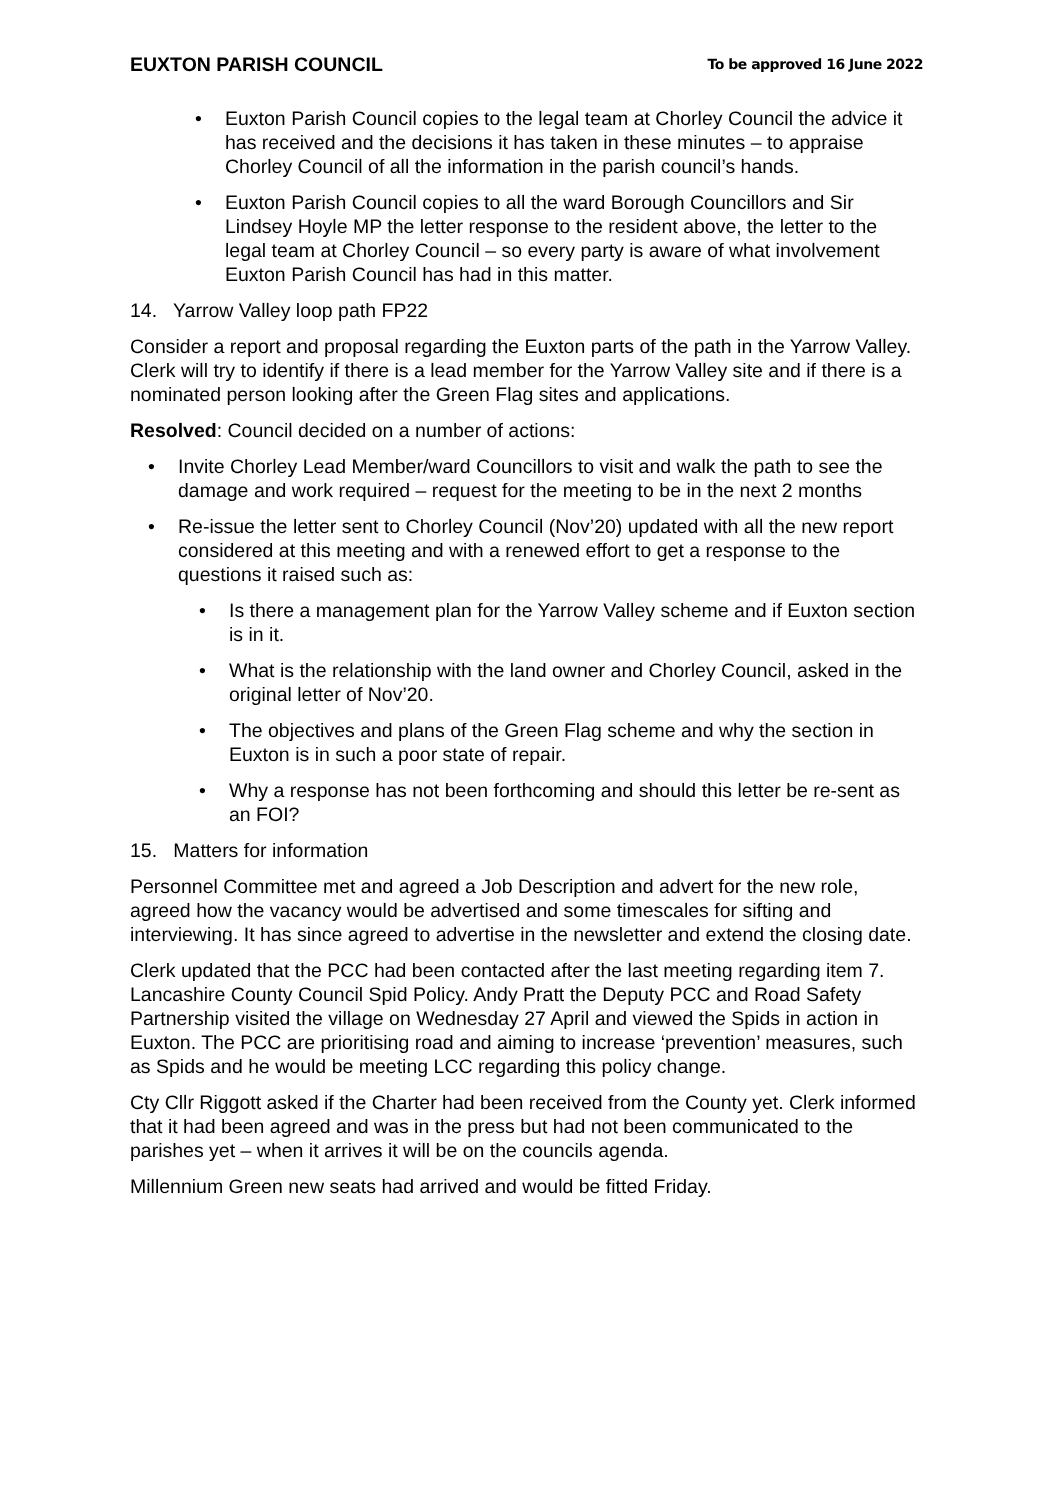EUXTON PARISH COUNCIL To be approved 16 June 2022
• Euxton Parish Council copies to the legal team at Chorley Council the advice it has received and the decisions it has taken in these minutes – to appraise Chorley Council of all the information in the parish council’s hands.
• Euxton Parish Council copies to all the ward Borough Councillors and Sir Lindsey Hoyle MP the letter response to the resident above, the letter to the legal team at Chorley Council – so every party is aware of what involvement Euxton Parish Council has had in this matter.
14. Yarrow Valley loop path FP22
Consider a report and proposal regarding the Euxton parts of the path in the Yarrow Valley. Clerk will try to identify if there is a lead member for the Yarrow Valley site and if there is a nominated person looking after the Green Flag sites and applications.
Resolved: Council decided on a number of actions:
• Invite Chorley Lead Member/ward Councillors to visit and walk the path to see the damage and work required – request for the meeting to be in the next 2 months
• Re-issue the letter sent to Chorley Council (Nov’20) updated with all the new report considered at this meeting and with a renewed effort to get a response to the questions it raised such as:
• Is there a management plan for the Yarrow Valley scheme and if Euxton section is in it.
• What is the relationship with the land owner and Chorley Council, asked in the original letter of Nov’20.
• The objectives and plans of the Green Flag scheme and why the section in Euxton is in such a poor state of repair.
• Why a response has not been forthcoming and should this letter be re-sent as an FOI?
15. Matters for information
Personnel Committee met and agreed a Job Description and advert for the new role, agreed how the vacancy would be advertised and some timescales for sifting and interviewing. It has since agreed to advertise in the newsletter and extend the closing date.
Clerk updated that the PCC had been contacted after the last meeting regarding item 7. Lancashire County Council Spid Policy. Andy Pratt the Deputy PCC and Road Safety Partnership visited the village on Wednesday 27 April and viewed the Spids in action in Euxton. The PCC are prioritising road and aiming to increase ‘prevention’ measures, such as Spids and he would be meeting LCC regarding this policy change.
Cty Cllr Riggott asked if the Charter had been received from the County yet. Clerk informed that it had been agreed and was in the press but had not been communicated to the parishes yet – when it arrives it will be on the councils agenda.
Millennium Green new seats had arrived and would be fitted Friday.